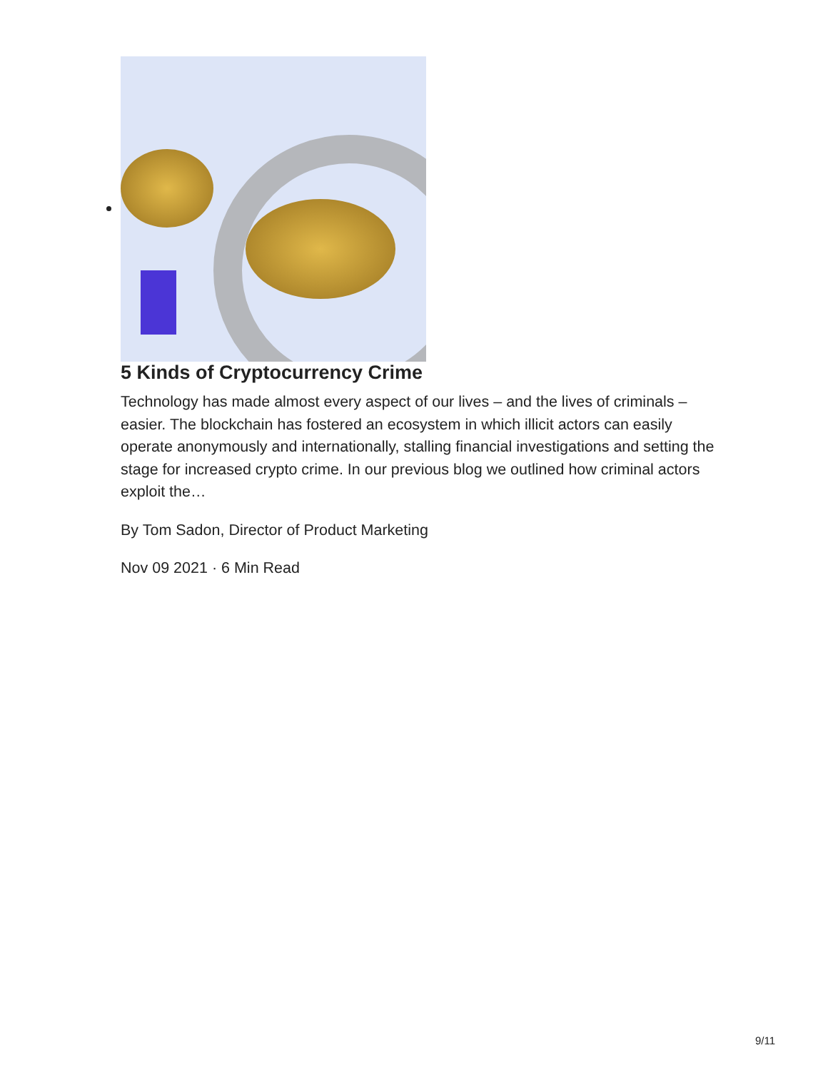5 Kinds of Cryptocurrency Crime
Technology has made almost every aspect of our lives – and the lives of criminals – easier. The blockchain has fostered an ecosystem in which illicit actors can easily operate anonymously and internationally, stalling financial investigations and setting the stage for increased crypto crime. In our previous blog we outlined how criminal actors exploit the…
By Tom Sadon, Director of Product Marketing
Nov 09 2021 · 6 Min Read
9/11